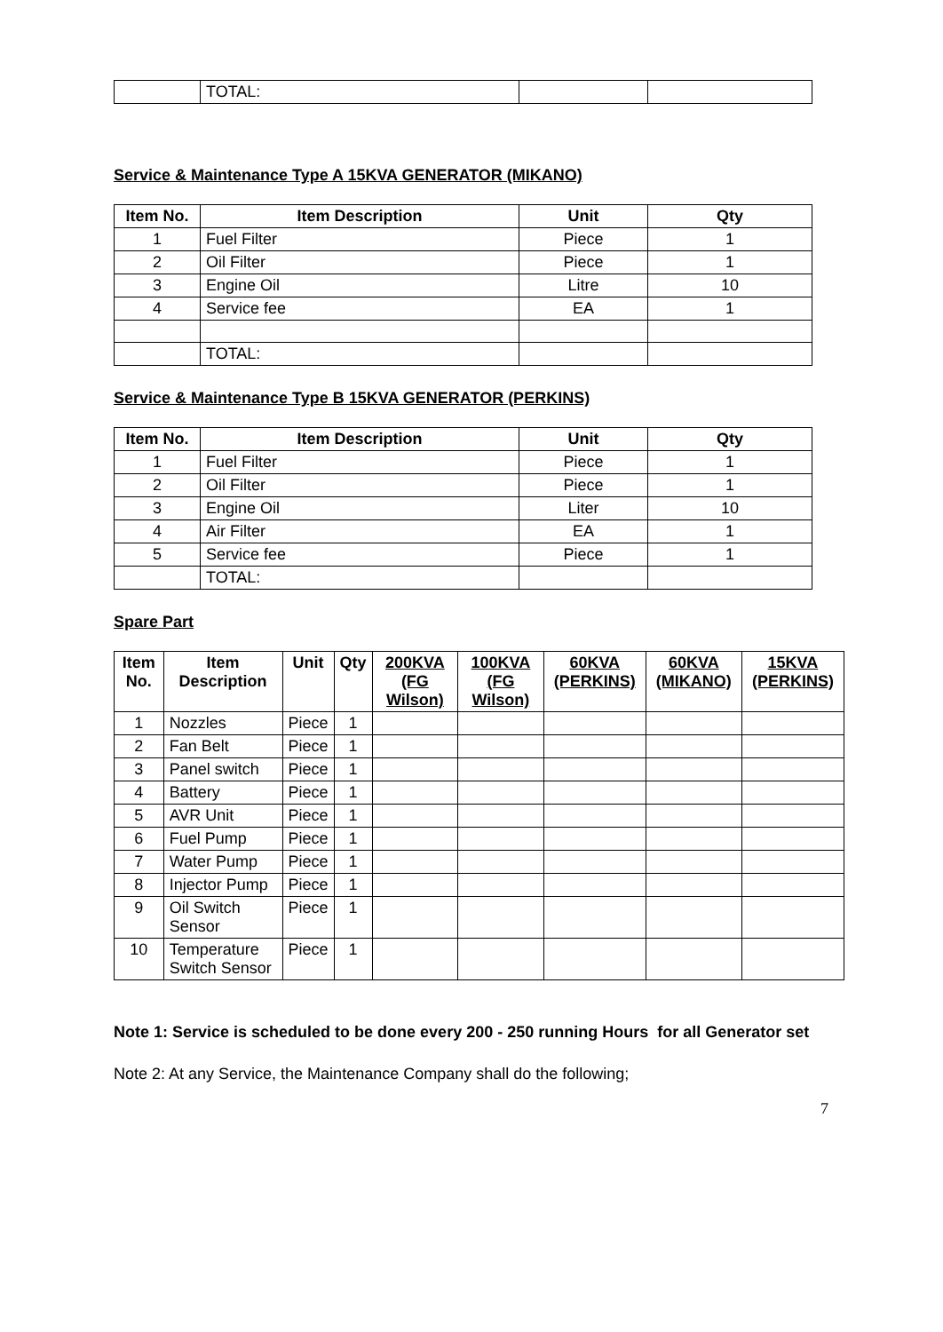| | TOTAL: | | |
Service & Maintenance Type A 15KVA GENERATOR (MIKANO)
| Item No. | Item Description | Unit | Qty |
| --- | --- | --- | --- |
| 1 | Fuel Filter | Piece | 1 |
| 2 | Oil Filter | Piece | 1 |
| 3 | Engine Oil | Litre | 10 |
| 4 | Service fee | EA | 1 |
| | TOTAL: | | |
Service & Maintenance Type B 15KVA GENERATOR (PERKINS)
| Item No. | Item Description | Unit | Qty |
| --- | --- | --- | --- |
| 1 | Fuel Filter | Piece | 1 |
| 2 | Oil Filter | Piece | 1 |
| 3 | Engine Oil | Liter | 10 |
| 4 | Air Filter | EA | 1 |
| 5 | Service fee | Piece | 1 |
| | TOTAL: | | |
Spare Part
| Item No. | Item Description | Unit | Qty | 200KVA (FG Wilson) | 100KVA (FG Wilson) | 60KVA (PERKINS) | 60KVA (MIKANO) | 15KVA (PERKINS) |
| --- | --- | --- | --- | --- | --- | --- | --- | --- |
| 1 | Nozzles | Piece | 1 | | | | | |
| 2 | Fan Belt | Piece | 1 | | | | | |
| 3 | Panel switch | Piece | 1 | | | | | |
| 4 | Battery | Piece | 1 | | | | | |
| 5 | AVR Unit | Piece | 1 | | | | | |
| 6 | Fuel Pump | Piece | 1 | | | | | |
| 7 | Water Pump | Piece | 1 | | | | | |
| 8 | Injector Pump | Piece | 1 | | | | | |
| 9 | Oil Switch Sensor | Piece | 1 | | | | | |
| 10 | Temperature Switch Sensor | Piece | 1 | | | | | |
Note 1: Service is scheduled to be done every 200 - 250 running Hours for all Generator set
Note 2: At any Service, the Maintenance Company shall do the following;
7